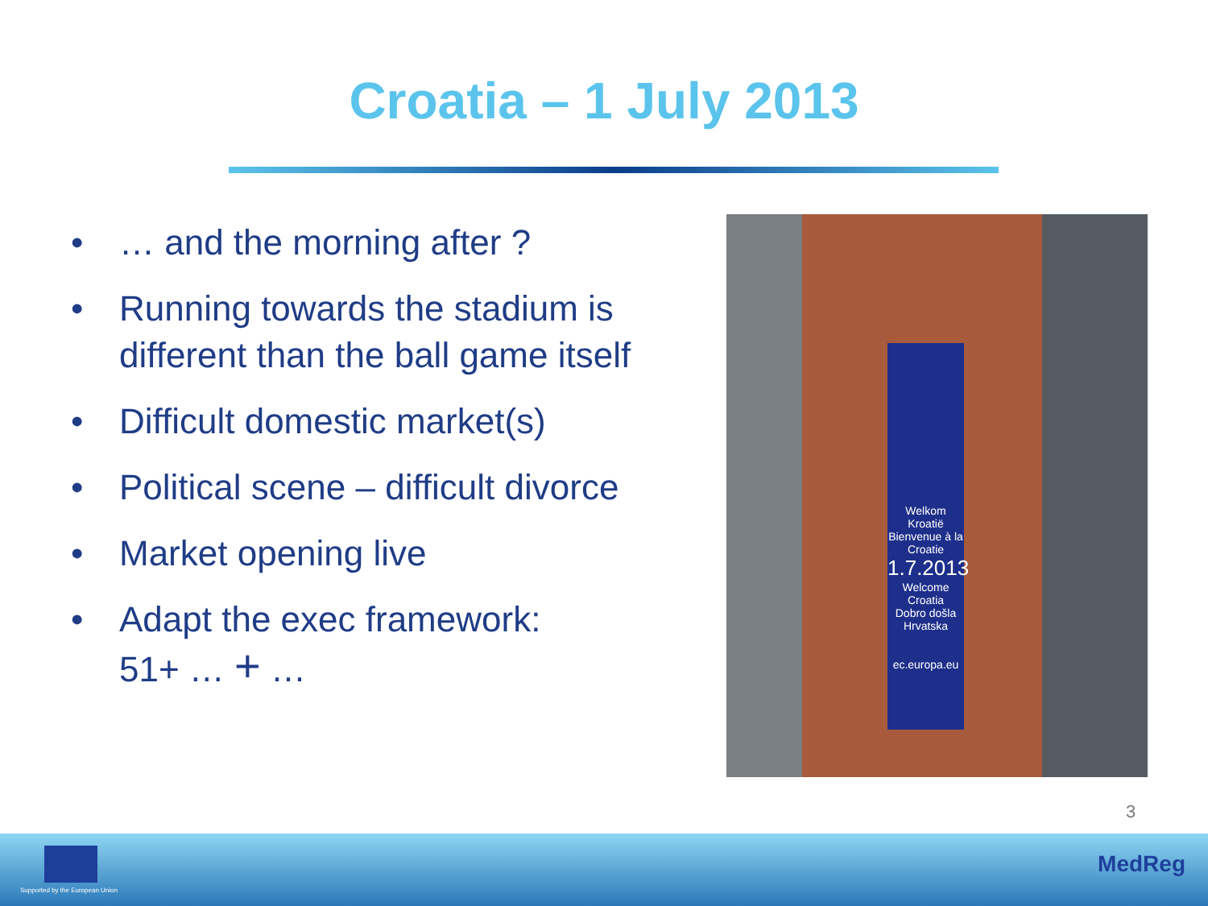Croatia – 1 July 2013
• … and the morning after ?
• Running towards the stadium is different than the ball game itself
• Difficult domestic market(s)
• Political scene – difficult divorce
• Market opening live
• Adapt the exec framework:
51+ … + …
Welkom Kroatië
Bienvenue à la Croatie
1.7.2013
Welcome Croatia
Dobro došla Hrvatska
ec.europa.eu
3
Supported by the European Union
MedReg